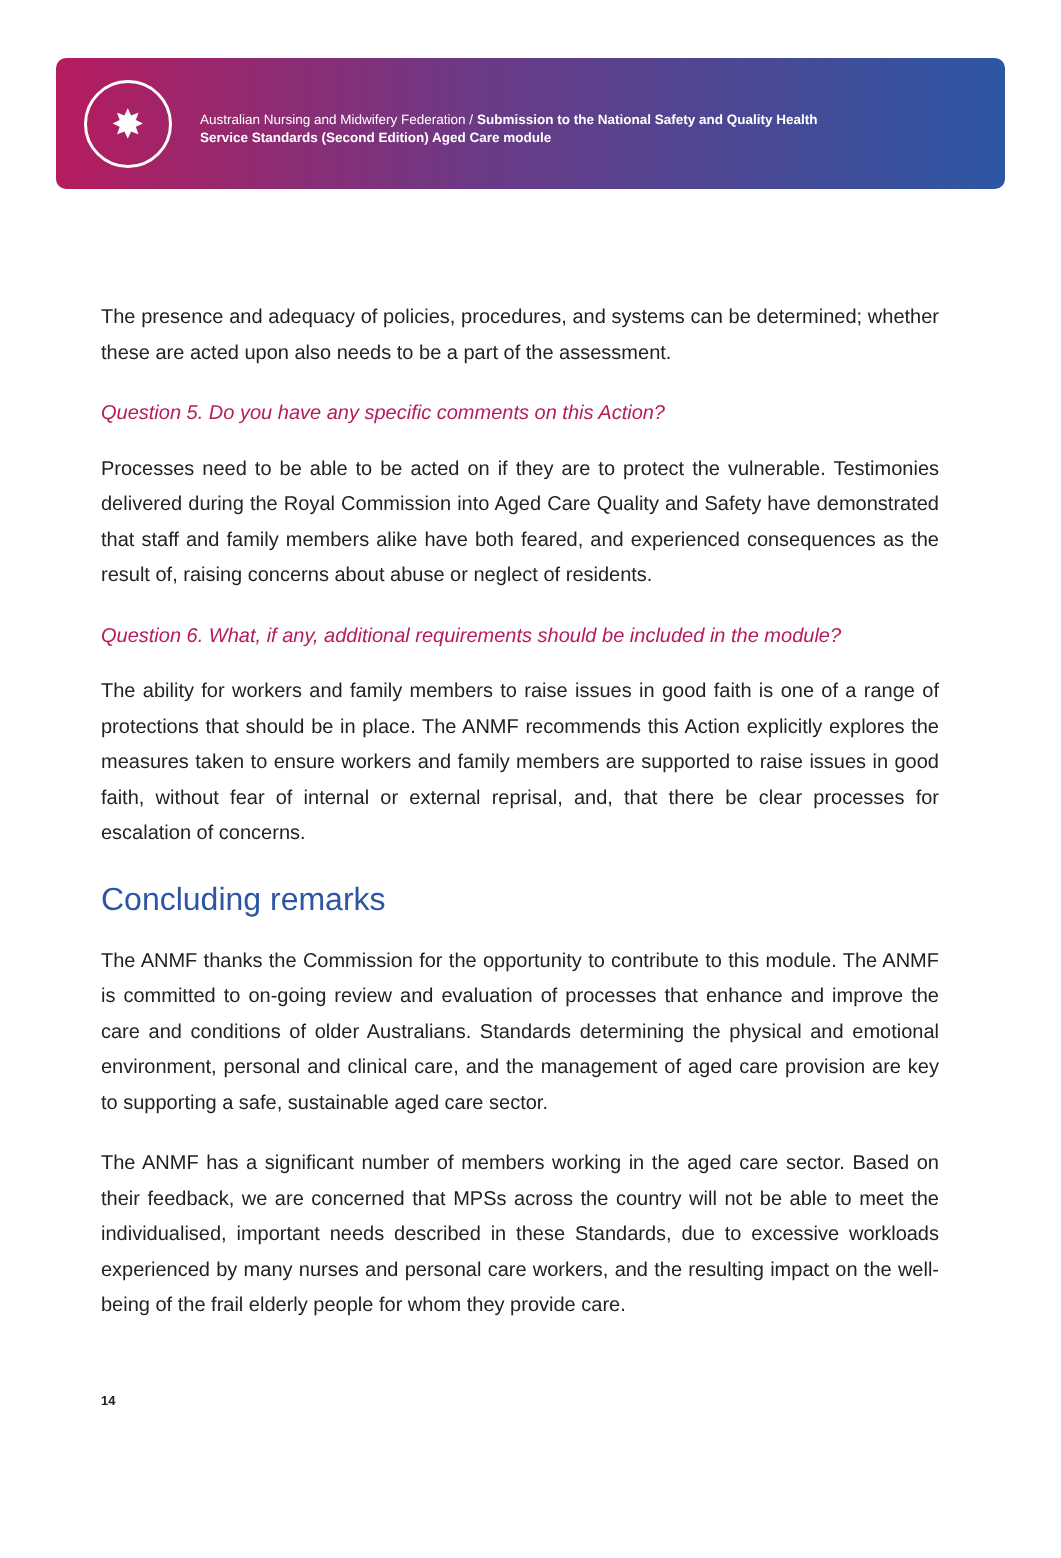✸
Australian Nursing and Midwifery Federation / Submission to the National Safety and Quality Health
Service Standards (Second Edition) Aged Care module
The presence and adequacy of policies, procedures, and systems can be determined; whether these are acted upon also needs to be a part of the assessment.
Question 5. Do you have any specific comments on this Action?
Processes need to be able to be acted on if they are to protect the vulnerable. Testimonies delivered during the Royal Commission into Aged Care Quality and Safety have demonstrated that staff and family members alike have both feared, and experienced consequences as the result of, raising concerns about abuse or neglect of residents.
Question 6. What, if any, additional requirements should be included in the module?
The ability for workers and family members to raise issues in good faith is one of a range of protections that should be in place. The ANMF recommends this Action explicitly explores the measures taken to ensure workers and family members are supported to raise issues in good faith, without fear of internal or external reprisal, and, that there be clear processes for escalation of concerns.
Concluding remarks
The ANMF thanks the Commission for the opportunity to contribute to this module. The ANMF is committed to on-going review and evaluation of processes that enhance and improve the care and conditions of older Australians. Standards determining the physical and emotional environment, personal and clinical care, and the management of aged care provision are key to supporting a safe, sustainable aged care sector.
The ANMF has a significant number of members working in the aged care sector. Based on their feedback, we are concerned that MPSs across the country will not be able to meet the individualised, important needs described in these Standards, due to excessive workloads experienced by many nurses and personal care workers, and the resulting impact on the well-being of the frail elderly people for whom they provide care.
14